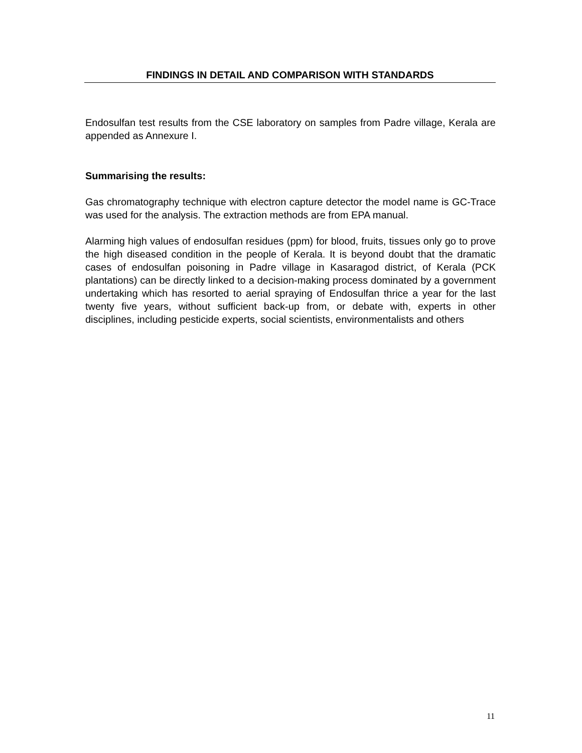FINDINGS IN DETAIL AND COMPARISON WITH STANDARDS
Endosulfan test results from the CSE laboratory on samples from Padre village, Kerala are appended as Annexure I.
Summarising the results:
Gas chromatography technique with electron capture detector the model name is GC-Trace was used for the analysis. The extraction methods are from EPA manual.
Alarming high values of endosulfan residues (ppm) for blood, fruits, tissues only go to prove the high diseased condition in the people of Kerala. It is beyond doubt that the dramatic cases of endosulfan poisoning in Padre village in Kasaragod district, of Kerala (PCK plantations) can be directly linked to a decision-making process dominated by a government undertaking which has resorted to aerial spraying of Endosulfan thrice a year for the last twenty five years, without sufficient back-up from, or debate with, experts in other disciplines, including pesticide experts, social scientists, environmentalists and others
11